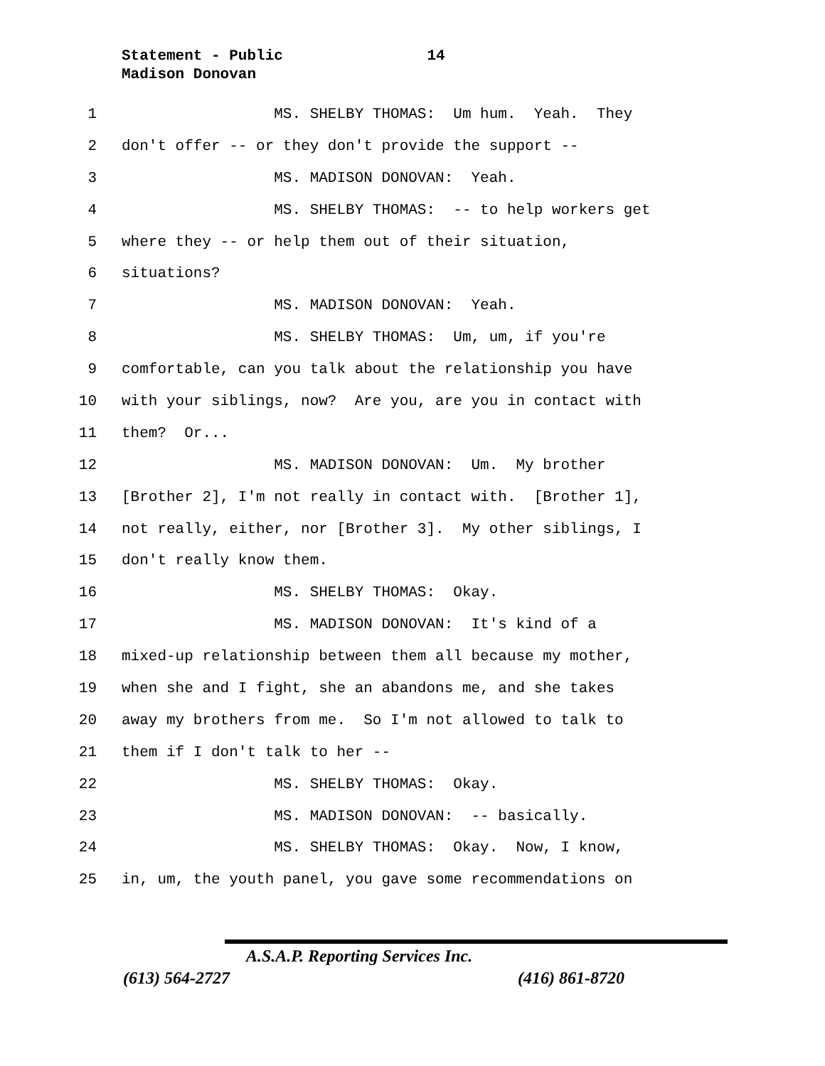Statement - Public 14
Madison Donovan
1 MS. SHELBY THOMAS: Um hum. Yeah. They
2 don't offer -- or they don't provide the support --
3 MS. MADISON DONOVAN: Yeah.
4 MS. SHELBY THOMAS: -- to help workers get
5 where they -- or help them out of their situation,
6 situations?
7 MS. MADISON DONOVAN: Yeah.
8 MS. SHELBY THOMAS: Um, um, if you're
9 comfortable, can you talk about the relationship you have
10 with your siblings, now? Are you, are you in contact with
11 them? Or...
12 MS. MADISON DONOVAN: Um. My brother
13 [Brother 2], I'm not really in contact with. [Brother 1],
14 not really, either, nor [Brother 3]. My other siblings, I
15 don't really know them.
16 MS. SHELBY THOMAS: Okay.
17 MS. MADISON DONOVAN: It's kind of a
18 mixed-up relationship between them all because my mother,
19 when she and I fight, she an abandons me, and she takes
20 away my brothers from me. So I'm not allowed to talk to
21 them if I don't talk to her --
22 MS. SHELBY THOMAS: Okay.
23 MS. MADISON DONOVAN: -- basically.
24 MS. SHELBY THOMAS: Okay. Now, I know,
25 in, um, the youth panel, you gave some recommendations on
A.S.A.P. Reporting Services Inc.
(613) 564-2727 (416) 861-8720